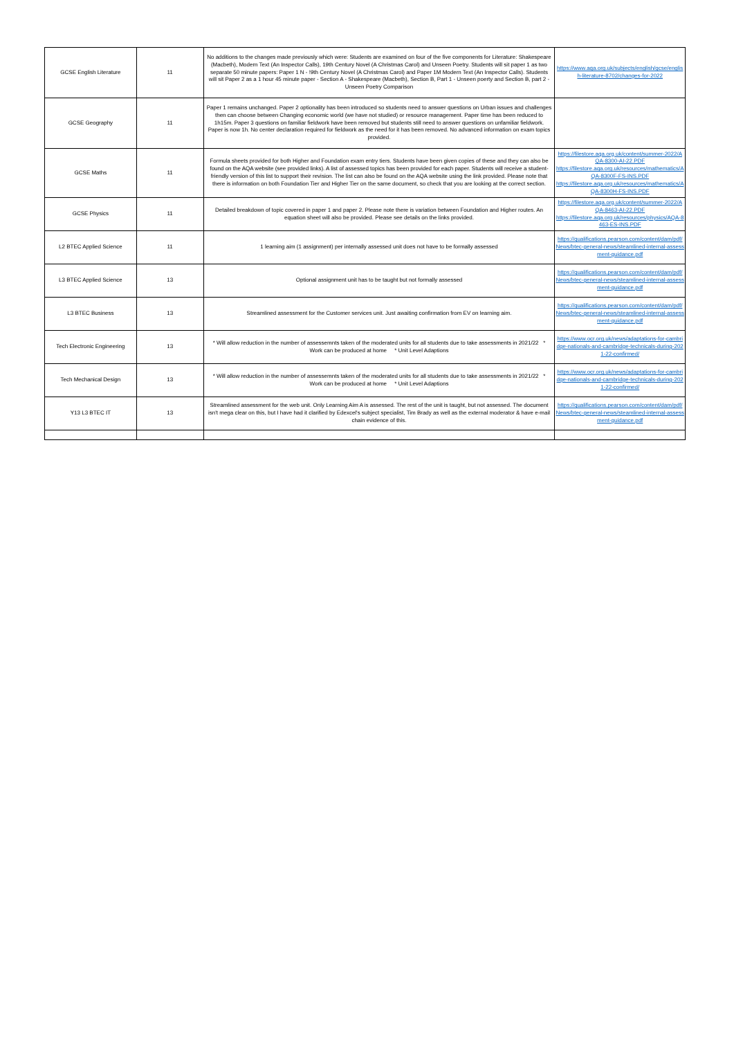| GCSE English Literature | 11 | No additions to the changes made previously which were: Students are examined on four of the five components for Literature: Shakespeare (Macbeth), Modern Text (An Inspector Calls), 19th Century Novel (A Christmas Carol) and Unseen Poetry. Students will sit paper 1 as two separate 50 minute papers: Paper 1 N - !9th Century Novel (A Christmas Carol) and Paper 1M Modern Text (An Inspector Calls). Students will sit Paper 2 as a 1 hour 45 minute paper - Section A - Shakespeare (Macbeth), Section B, Part 1 - Unseen poerty and Section B, part 2 - Unseen Poetry Comparison | https://www.aqa.org.uk/subjects/english/gcse/english-literature-8702/changes-for-2022 |
| GCSE Geography | 11 | Paper 1 remains unchanged. Paper 2 optionality has been introduced so students need to answer questions on Urban issues and challenges then can choose between Changing economic world (we have not studied) or resource management. Paper time has been reduced to 1h15m. Paper 3 questions on familiar fieldwork have been removed but students still need to answer questions on unfamiliar fieldwork. Paper is now 1h. No center declaration required for fieldwork as the need for it has been removed. No advanced information on exam topics provided. | |
| GCSE Maths | 11 | Formula sheets provided for both Higher and Foundation exam entry tiers. Students have been given copies of these and they can also be found on the AQA website (see provided links). A list of assessed topics has been provided for each paper. Students will receive a student-friendly version of this list to support their revision. The list can also be found on the AQA website using the link provided. Please note that there is information on both Foundation Tier and Higher Tier on the same document, so check that you are looking at the correct section. | https://filestore.aqa.org.uk/content/summer-2022/AQA-8300-AI-22.PDF https://filestore.aqa.org.uk/resources/mathematics/AQA-8300F-FS-INS.PDF https://filestore.aqa.org.uk/resources/mathematics/AQA-8300H-FS-INS.PDF |
| GCSE Physics | 11 | Detailed breakdown of topic covered in paper 1 and paper 2. Please note there is variation between Foundation and Higher routes. An equation sheet will also be provided. Please see details on the links provided. | https://filestore.aqa.org.uk/content/summer-2022/AQA-8463-AI-22.PDF https://filestore.aqa.org.uk/resources/physics/AQA-8463-ES-INS.PDF |
| L2 BTEC Applied Science | 11 | 1 learning aim (1 assignment) per internally assessed unit does not have to be formally assessed | https://qualifications.pearson.com/content/dam/pdf/News/btec-general-news/steamlined-internal-assessment-guidance.pdf |
| L3 BTEC Applied Science | 13 | Optional assignment unit has to be taught but not formally assessed | https://qualifications.pearson.com/content/dam/pdf/News/btec-general-news/steamlined-internal-assessment-guidance.pdf |
| L3 BTEC Business | 13 | Streamlined assessment for the Customer services unit. Just awaiting confirmation from EV on learning aim. | https://qualifications.pearson.com/content/dam/pdf/News/btec-general-news/steamlined-internal-assessment-guidance.pdf |
| Tech Electronic Engineering | 13 | * Will allow reduction in the number of assessemnts taken of the moderated units for all students due to take assessments in 2021/22 * Work can be produced at home * Unit Level Adaptions | https://www.ocr.org.uk/news/adaptations-for-cambridge-nationals-and-cambridge-technicals-during-2021-22-confirmed/ |
| Tech Mechanical Design | 13 | * Will allow reduction in the number of assessemnts taken of the moderated units for all students due to take assessments in 2021/22 * Work can be produced at home * Unit Level Adaptions | https://www.ocr.org.uk/news/adaptations-for-cambridge-nationals-and-cambridge-technicals-during-2021-22-confirmed/ |
| Y13 L3 BTEC IT | 13 | Streamlined assessment for the web unit. Only Learning Aim A is assessed. The rest of the unit is taught, but not assessed. The document isn't mega clear on this, but I have had it clarified by Edexcel's subject specialist, Tim Brady as well as the external moderator & have e-mail chain evidence of this. | https://qualifications.pearson.com/content/dam/pdf/News/btec-general-news/steamlined-internal-assessment-guidance.pdf |